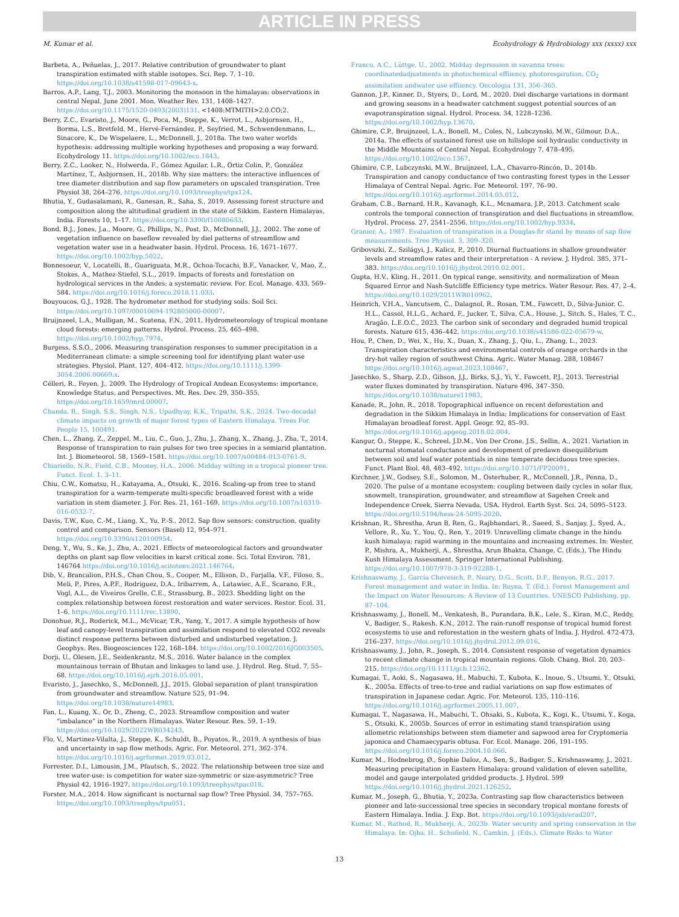ARTICLE IN PRESS
M. Kumar et al. Ecohydrology & Hydrobiology xxx (xxxx) xxx
Barbeta, A., Peñuelas, J., 2017. Relative contribution of groundwater to plant transpiration estimated with stable isotopes. Sci. Rep. 7, 1–10. https://doi.org/10.1038/s41598-017-09643-x.
Barros, A.P., Lang, T.J., 2003. Monitoring the monsoon in the himalayas: observations in central Nepal, June 2001. Mon. Weather Rev. 131, 1408–1427. https://doi.org/10.1175/1520-0493(2003)131. <1408:MTMITH>2.0.CO;2.
Berry, Z.C., Evaristo, J., Moore, G., Poca, M., Steppe, K., Verrot, L., Asbjornsen, H., Borma, L.S., Bretfeld, M., Hervé-Fernández, P., Seyfried, M., Schwendenmann, L., Sinacore, K., De Wispelaere, L., McDonnell, J., 2018a. The two water worlds hypothesis: addressing multiple working hypotheses and proposing a way forward. Ecohydrology 11. https://doi.org/10.1002/eco.1843.
Berry, Z.C., Looker, N., Holwerda, F., Gómez Aguilar, L.R., Ortiz Colin, P., González Martínez, T., Asbjornsen, H., 2018b. Why size matters: the interactive influences of tree diameter distribution and sap flow parameters on upscaled transpiration. Tree Physiol 38, 264–276. https://doi.org/10.1093/treephys/tpx124.
Bhutia, Y., Gudasalamani, R., Ganesan, R., Saha, S., 2019. Assessing forest structure and composition along the altitudinal gradient in the state of Sikkim. Eastern Himalayas, India. Forests 10, 1–17. https://doi.org/10.3390/f10080633.
Bond, B.J., Jones, J.a., Moore, G., Phillips, N., Post, D., McDonnell, J.J., 2002. The zone of vegetation influence on baseflow revealed by diel patterns of streamflow and vegetation water use in a headwater basin. Hydrol. Process. 16, 1671–1677. https://doi.org/10.1002/hyp.5022.
Bonnesoeur, V., Locatelli, B., Guariguata, M.R., Ochoa-Tocachi, B.F., Vanacker, V., Mao, Z., Stokes, A., Mathez-Stiefel, S.L., 2019. Impacts of forests and forestation on hydrological services in the Andes: a systematic review. For. Ecol. Manage. 433, 569–584. https://doi.org/10.1016/j.foreco.2018.11.033.
Bouyoucos, G.J., 1928. The hydrometer method for studying soils. Soil Sci. https://doi.org/10.1097/00010694-192805000-00007.
Bruijnzeel, L.A., Mulligan, M., Scatena, F.N., 2011. Hydrometeorology of tropical montane cloud forests: emerging patterns. Hydrol. Process. 25, 465–498. https://doi.org/10.1002/hyp.7974.
Burgess, S.S.O., 2006. Measuring transpiration responses to summer precipitation in a Mediterranean climate: a simple screening tool for identifying plant water-use strategies. Physiol. Plant. 127, 404–412. https://doi.org/10.1111/j.1399-3054.2006.00669.x.
Célleri, R., Feyen, J., 2009. The Hydrology of Tropical Andean Ecosystems: importance, Knowledge Status, and Perspectives. Mt. Res. Dev. 29, 350–355. https://doi.org/10.1659/mrd.00007.
Chanda, R., Singh, S.S., Singh, N.S., Upadhyay, K.K., Tripathi, S.K., 2024. Two-decadal climate impacts on growth of major forest types of Eastern Himalaya. Trees For. People 15, 100491.
Chen, L., Zhang, Z., Zeppel, M., Liu, C., Guo, J., Zhu, J., Zhang, X., Zhang, J., Zha, T., 2014. Response of transpiration to rain pulses for two tree species in a semiarid plantation. Int. J. Biometeorol. 58, 1569–1581. https://doi.org/10.1007/s00484-013-0761-9.
Chiariello, N.R., Field, C.B., Mooney, H.A., 2006. Midday wilting in a tropical pioneer tree. Funct. Ecol. 1, 3–11.
Chiu, C.W., Komatsu, H., Katayama, A., Otsuki, K., 2016. Scaling-up from tree to stand transpiration for a warm-temperate multi-specific broadleaved forest with a wide variation in stem diameter. J. For. Res. 21, 161–169. https://doi.org/10.1007/s10310-016-0532-7.
Davis, T.W., Kuo, C.-M., Liang, X., Yu, P.-S., 2012. Sap flow sensors: construction, quality control and comparison. Sensors (Basel) 12, 954–971. https://doi.org/10.3390/s120100954.
Deng, Y., Wu, S., Ke, J., Zhu, A., 2021. Effects of meteorological factors and groundwater depths on plant sap flow velocities in karst critical zone. Sci. Total Environ. 781, 146764 https://doi.org/10.1016/j.scitotenv.2021.146764.
Dib, V., Brancalion, P.H.S., Chan Chou, S., Cooper, M., Ellison, D., Farjalla, V.F., Filoso, S., Meli, P., Pires, A.P.F., Rodriguez, D.A., Iribarrem, A., Latawiec, A.E., Scarano, F.R., Vogl, A.L., de Viveiros Grelle, C.E., Strassburg, B., 2023. Shedding light on the complex relationship between forest restoration and water services. Restor. Ecol. 31, 1–6. https://doi.org/10.1111/rec.13890.
Donohue, R.J., Roderick, M.L., McVicar, T.R., Yang, Y., 2017. A simple hypothesis of how leaf and canopy-level transpiration and assimilation respond to elevated CO2 reveals distinct response patterns between disturbed and undisturbed vegetation. J. Geophys. Res. Biogeosciences 122, 168–184. https://doi.org/10.1002/2016JG003505.
Dorji, U., Olesen, J.E., Seidenkrantz, M.S., 2016. Water balance in the complex mountainous terrain of Bhutan and linkages to land use. J. Hydrol. Reg. Stud. 7, 55–68. https://doi.org/10.1016/j.ejrh.2016.05.001.
Evaristo, J., Jasechko, S., McDonnell, J.J., 2015. Global separation of plant transpiration from groundwater and streamflow. Nature 525, 91–94. https://doi.org/10.1038/nature14983.
Fan, L., Kuang, X., Or, D., Zheng, C., 2023. Streamflow composition and water “imbalance” in the Northern Himalayas. Water Resour. Res. 59, 1–19. https://doi.org/10.1029/2022WR034243.
Flo, V., Martinez-Vilalta, J., Steppe, K., Schuldt, B., Poyatos, R., 2019. A synthesis of bias and uncertainty in sap flow methods. Agric. For. Meteorol. 271, 362–374. https://doi.org/10.1016/j.agrformet.2019.03.012.
Forrester, D.I., Limousin, J.M., Pfautsch, S., 2022. The relationship between tree size and tree water-use: is competition for water size-symmetric or size-asymmetric? Tree Physiol 42, 1916–1927. https://doi.org/10.1093/treephys/tpac018.
Forster, M.A., 2014. How significant is nocturnal sap flow? Tree Physiol. 34, 757–765. https://doi.org/10.1093/treephys/tpu051.
Franco, A.C., Lüttge, U., 2002. Midday depression in savanna trees: coordinatedadjustments in photochemical effiiency, photorespiration, CO<sub>2</sub> assimilation andwater use effiiency. Oecologia 131, 356–365.
Gannon, J.P., Kinner, D., Styers, D., Lord, M., 2020. Diel discharge variations in dormant and growing seasons in a headwater catchment suggest potential sources of an evapotranspiration signal. Hydrol. Process. 34, 1228–1236. https://doi.org/10.1002/hyp.13670.
Ghimire, C.P., Bruijnzeel, L.A., Bonell, M., Coles, N., Lubczynski, M.W., Gilmour, D.A., 2014a. The effects of sustained forest use on hillslope soil hydraulic conductivity in the Middle Mountains of Central Nepal. Ecohydrology 7, 478–495. https://doi.org/10.1002/eco.1367.
Ghimire, C.P., Lubczynski, M.W., Bruijnzeel, L.A., Chavarro-Rincón, D., 2014b. Transpiration and canopy conductance of two contrasting forest types in the Lesser Himalaya of Central Nepal. Agric. For. Meteorol. 197, 76–90. https://doi.org/10.1016/j.agrformet.2014.05.012.
Graham, C.B., Barnard, H.R., Kavanagh, K.L., Mcnamara, J.P., 2013. Catchment scale controls the temporal connection of transpiration and diel fluctuations in streamflow. Hydrol. Process. 27, 2541–2556. https://doi.org/10.1002/hyp.9334.
Granier, A., 1987. Evaluation of transpiration in a Douglas-fir stand by means of sap flow measurements. Tree Physiol. 3, 309–320.
Gribovszki, Z., Szilágyi, J., Kalicz, P., 2010. Diurnal fluctuations in shallow groundwater levels and streamflow rates and their interpretation - A review. J. Hydrol. 385, 371–383. https://doi.org/10.1016/j.jhydrol.2010.02.001.
Gupta, H.V., Kling, H., 2011. On typical range, sensitivity, and normalization of Mean Squared Error and Nash-Sutcliffe Efficiency type metrics. Water Resour. Res. 47, 2–4. https://doi.org/10.1029/2011WR010962.
Heinrich, V.H.A., Vancutsem, C., Dalagnol, R., Rosan, T.M., Fawcett, D., Silva-Junior, C. H.L., Cassol, H.L.G., Achard, F., Jucker, T., Silva, C.A., House, J., Sitch, S., Hales, T. C., Aragão, L.E.O.C., 2023. The carbon sink of secondary and degraded humid tropical forests. Nature 615, 436–442. https://doi.org/10.1038/s41586-022-05679-w.
Hou, P., Chen, D., Wei, X., Hu, X., Duan, X., Zhang, J., Qiu, L., Zhang, L., 2023. Transpiration characteristics and environmental controls of orange orchards in the dry-hot valley region of southwest China. Agric. Water Manag. 288, 108467 https://doi.org/10.1016/j.agwat.2023.108467.
Jasechko, S., Sharp, Z.D., Gibson, J.J., Birks, S.J., Yi, Y., Fawcett, P.J., 2013. Terrestrial water fluxes dominated by transpiration. Nature 496, 347–350. https://doi.org/10.1038/nature11983.
Kanade, R., John, R., 2018. Topographical influence on recent deforestation and degradation in the Sikkim Himalaya in India; Implications for conservation of East Himalayan broadleaf forest. Appl. Geogr. 92, 85–93. https://doi.org/10.1016/j.apgeog.2018.02.004.
Kangur, O., Steppe, K., Schreel, J.D.M., Von Der Crone, J.S., Sellin, A., 2021. Variation in nocturnal stomatal conductance and development of predawn disequilibrium between soil and leaf water potentials in nine temperate deciduous tree species. Funct. Plant Biol. 48, 483–492. https://doi.org/10.1071/FP20091.
Kirchner, J.W., Godsey, S.E., Solomon, M., Osterhuber, R., McConnell, J.R., Penna, D., 2020. The pulse of a montane ecosystem: coupling between daily cycles in solar flux, snowmelt, transpiration, groundwater, and streamflow at Sagehen Creek and Independence Creek, Sierra Nevada, USA. Hydrol. Earth Syst. Sci. 24, 5095–5123. https://doi.org/10.5194/hess-24-5095-2020.
Krishnan, R., Shrestha, Arun B, Ren, G., Rajbhandari, R., Saeed, S., Sanjay, J., Syed, A., Vellore, R., Xu, Y., You, Q., Ren, Y., 2019. Unravelling climate change in the hindu kush himalaya: rapid warming in the mountains and increasing extremes. In: Wester, P., Mishra, A., Mukherji, A., Shrestha, Arun Bhakta, Change, C. (Eds.), The Hindu Kush Himalaya Assessment. Springer International Publishing. https://doi.org/10.1007/978-3-319-92288-1.
Krishnaswamy, J., García Chevesich, P., Neary, D.G., Scott, D.F., Benyon, R.G., 2017. Forest management and water in India. In: Reyna, T. (Ed.), Forest Management and the Impact on Water Resources: A Review of 13 Countries. UNESCO Publishing, pp. 87–104.
Krishnaswamy, J., Bonell, M., Venkatesh, B., Purandara, B.K., Lele, S., Kiran, M.C., Reddy, V., Badiger, S., Rakesh, K.N., 2012. The rain-runoff response of tropical humid forest ecosystems to use and reforestation in the western ghats of India. J. Hydrol. 472-473, 216–237. https://doi.org/10.1016/j.jhydrol.2012.09.016.
Krishnaswamy, J., John, R., Joseph, S., 2014. Consistent response of vegetation dynamics to recent climate change in tropical mountain regions. Glob. Chang. Biol. 20, 203–215. https://doi.org/10.1111/gcb.12362.
Kumagai, T., Aoki, S., Nagasawa, H., Mabuchi, T., Kubota, K., Inoue, S., Utsumi, Y., Otsuki, K., 2005a. Effects of tree-to-tree and radial variations on sap flow estimates of transpiration in Japanese cedar. Agric. For. Meteorol. 135, 110–116. https://doi.org/10.1016/j.agrformet.2005.11.007.
Kumagai, T., Nagasawa, H., Mabuchi, T., Ohsaki, S., Kubota, K., Kogi, K., Utsumi, Y., Koga, S., Otsuki, K., 2005b. Sources of error in estimating stand transpiration using allometric relationships between stem diameter and sapwood area for Cryptomeria japonica and Chamaecyparis obtusa. For. Ecol. Manage. 206, 191–195. https://doi.org/10.1016/j.foreco.2004.10.066.
Kumar, M., Hodnebrog, Ø., Sophie Daloz, A., Sen, S., Badiger, S., Krishnaswamy, J., 2021. Measuring precipitation in Eastern Himalaya: ground validation of eleven satellite, model and gauge interpolated gridded products. J. Hydrol. 599 https://doi.org/10.1016/j.jhydrol.2021.126252.
Kumar, M., Joseph, G., Bhutia, Y., 2023a. Contrasting sap flow characteristics between pioneer and late-successional tree species in secondary tropical montane forests of Eastern Himalaya. India. J. Exp. Bot. https://doi.org/10.1093/jxb/erad207.
Kumar, M., Rathod, R., Mukherji, A., 2023b. Water security and spring conservation in the Himalaya. In: Ojha, H., Schofield, N., Camkin, J. (Eds.), Climate Risks to Water
13